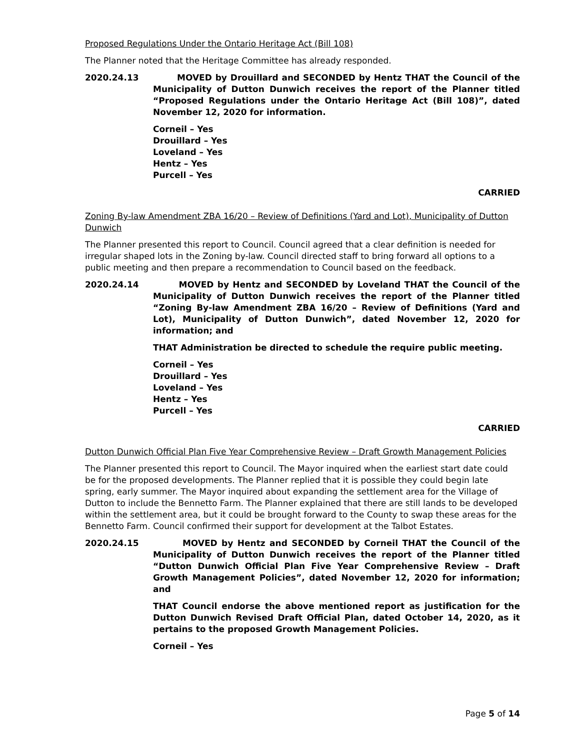Proposed Regulations Under the Ontario Heritage Act (Bill 108)
The Planner noted that the Heritage Committee has already responded.
2020.24.13 MOVED by Drouillard and SECONDED by Hentz THAT the Council of the Municipality of Dutton Dunwich receives the report of the Planner titled “Proposed Regulations under the Ontario Heritage Act (Bill 108)”, dated November 12, 2020 for information.
Corneil – Yes
Drouillard – Yes
Loveland – Yes
Hentz – Yes
Purcell – Yes
CARRIED
Zoning By-law Amendment ZBA 16/20 – Review of Definitions (Yard and Lot), Municipality of Dutton Dunwich
The Planner presented this report to Council. Council agreed that a clear definition is needed for irregular shaped lots in the Zoning by-law. Council directed staff to bring forward all options to a public meeting and then prepare a recommendation to Council based on the feedback.
2020.24.14 MOVED by Hentz and SECONDED by Loveland THAT the Council of the Municipality of Dutton Dunwich receives the report of the Planner titled “Zoning By-law Amendment ZBA 16/20 – Review of Definitions (Yard and Lot), Municipality of Dutton Dunwich”, dated November 12, 2020 for information; and
THAT Administration be directed to schedule the require public meeting.
Corneil – Yes
Drouillard – Yes
Loveland – Yes
Hentz – Yes
Purcell – Yes
CARRIED
Dutton Dunwich Official Plan Five Year Comprehensive Review – Draft Growth Management Policies
The Planner presented this report to Council. The Mayor inquired when the earliest start date could be for the proposed developments. The Planner replied that it is possible they could begin late spring, early summer. The Mayor inquired about expanding the settlement area for the Village of Dutton to include the Bennetto Farm. The Planner explained that there are still lands to be developed within the settlement area, but it could be brought forward to the County to swap these areas for the Bennetto Farm. Council confirmed their support for development at the Talbot Estates.
2020.24.15 MOVED by Hentz and SECONDED by Corneil THAT the Council of the Municipality of Dutton Dunwich receives the report of the Planner titled “Dutton Dunwich Official Plan Five Year Comprehensive Review – Draft Growth Management Policies”, dated November 12, 2020 for information; and
THAT Council endorse the above mentioned report as justification for the Dutton Dunwich Revised Draft Official Plan, dated October 14, 2020, as it pertains to the proposed Growth Management Policies.
Corneil – Yes
Page 5 of 14